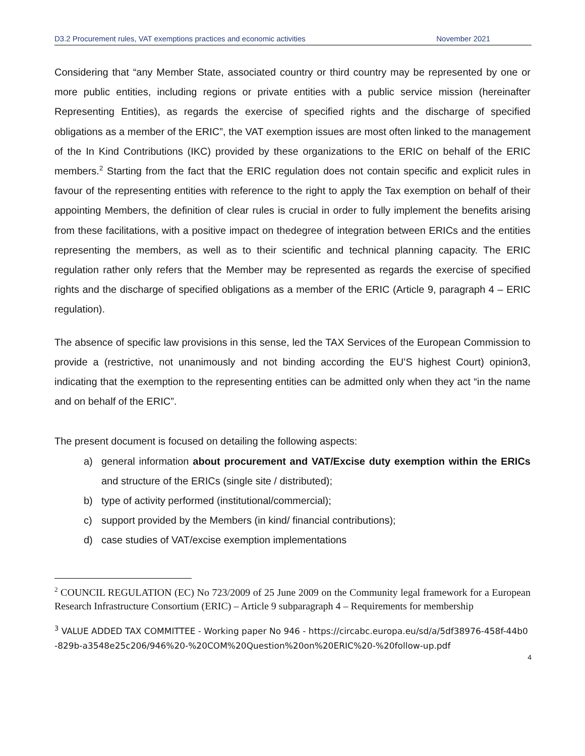D3.2 Procurement rules, VAT exemptions practices and economic activities November 2021
Considering that “any Member State, associated country or third country may be represented by one or more public entities, including regions or private entities with a public service mission (hereinafter Representing Entities), as regards the exercise of specified rights and the discharge of specified obligations as a member of the ERIC”, the VAT exemption issues are most often linked to the management of the In Kind Contributions (IKC) provided by these organizations to the ERIC on behalf of the ERIC members.<sup>2</sup> Starting from the fact that the ERIC regulation does not contain specific and explicit rules in favour of the representing entities with reference to the right to apply the Tax exemption on behalf of their appointing Members, the definition of clear rules is crucial in order to fully implement the benefits arising from these facilitations, with a positive impact on thedegree of integration between ERICs and the entities representing the members, as well as to their scientific and technical planning capacity. The ERIC regulation rather only refers that the Member may be represented as regards the exercise of specified rights and the discharge of specified obligations as a member of the ERIC (Article 9, paragraph 4 – ERIC regulation).
The absence of specific law provisions in this sense, led the TAX Services of the European Commission to provide a (restrictive, not unanimously and not binding according the EU’S highest Court) opinion3, indicating that the exemption to the representing entities can be admitted only when they act “in the name and on behalf of the ERIC”.
The present document is focused on detailing the following aspects:
a) general information about procurement and VAT/Excise duty exemption within the ERICs and structure of the ERICs (single site / distributed);
b) type of activity performed (institutional/commercial);
c) support provided by the Members (in kind/ financial contributions);
d) case studies of VAT/excise exemption implementations
<sup>2</sup> COUNCIL REGULATION (EC) No 723/2009 of 25 June 2009 on the Community legal framework for a European Research Infrastructure Consortium (ERIC) – Article 9 subparagraph 4 – Requirements for membership
<sup>3</sup> VALUE ADDED TAX COMMITTEE - Working paper No 946 - https://circabc.europa.eu/sd/a/5df38976-458f-44b0-829b-a3548e25c206/946%20-%20COM%20Question%20on%20ERIC%20-%20follow-up.pdf
4